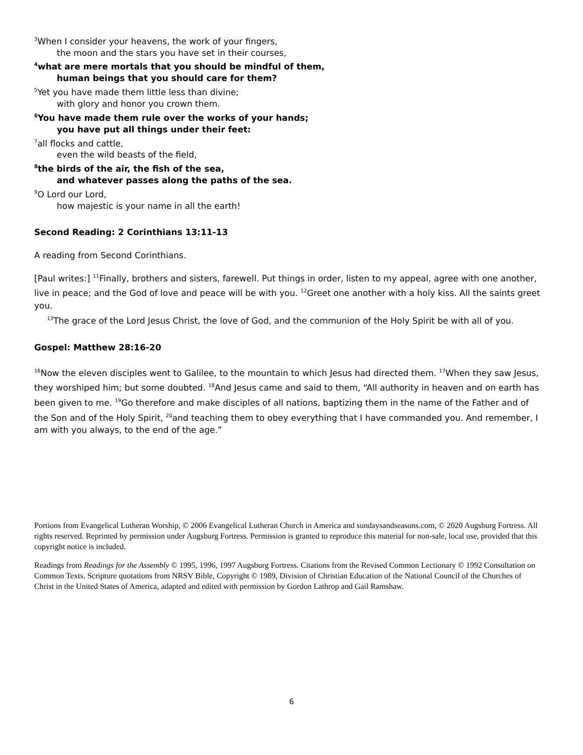<sup>3</sup> When I consider your heavens, the work of your fingers,
the moon and the stars you have set in their courses,
<sup>4</sup> what are mere mortals that you should be mindful of them,
human beings that you should care for them?
<sup>5</sup> Yet you have made them little less than divine;
with glory and honor you crown them.
<sup>6</sup> You have made them rule over the works of your hands;
you have put all things under their feet:
<sup>7</sup> all flocks and cattle,
even the wild beasts of the field,
<sup>8</sup> the birds of the air, the fish of the sea,
and whatever passes along the paths of the sea.
<sup>9</sup>O Lord our Lord,
how majestic is your name in all the earth!
Second Reading: 2 Corinthians 13:11-13
A reading from Second Corinthians.
[Paul writes:] <sup>11</sup>Finally, brothers and sisters, farewell. Put things in order, listen to my appeal, agree with one another, live in peace; and the God of love and peace will be with you. <sup>12</sup>Greet one another with a holy kiss. All the saints greet you.
<sup>13</sup> The grace of the Lord Jesus Christ, the love of God, and the communion of the Holy Spirit be with all of you.
Gospel: Matthew 28:16-20
<sup>16</sup> Now the eleven disciples went to Galilee, to the mountain to which Jesus had directed them. <sup>17</sup>When they saw Jesus, they worshiped him; but some doubted. <sup>18</sup>And Jesus came and said to them, “All authority in heaven and on earth has been given to me. <sup>19</sup>Go therefore and make disciples of all nations, baptizing them in the name of the Father and of the Son and of the Holy Spirit, <sup>20</sup>and teaching them to obey everything that I have commanded you. And remember, I am with you always, to the end of the age.”
Portions from Evangelical Lutheran Worship, © 2006 Evangelical Lutheran Church in America and sundaysandseasons.com, © 2020 Augsburg Fortress. All rights reserved. Reprinted by permission under Augsburg Fortress. Permission is granted to reproduce this material for non-sale, local use, provided that this copyright notice is included.
Readings from Readings for the Assembly © 1995, 1996, 1997 Augsburg Fortress. Citations from the Revised Common Lectionary © 1992 Consultation on Common Texts. Scripture quotations from NRSV Bible, Copyright © 1989, Division of Christian Education of the National Council of the Churches of Christ in the United States of America, adapted and edited with permission by Gordon Lathrop and Gail Ramshaw.
6